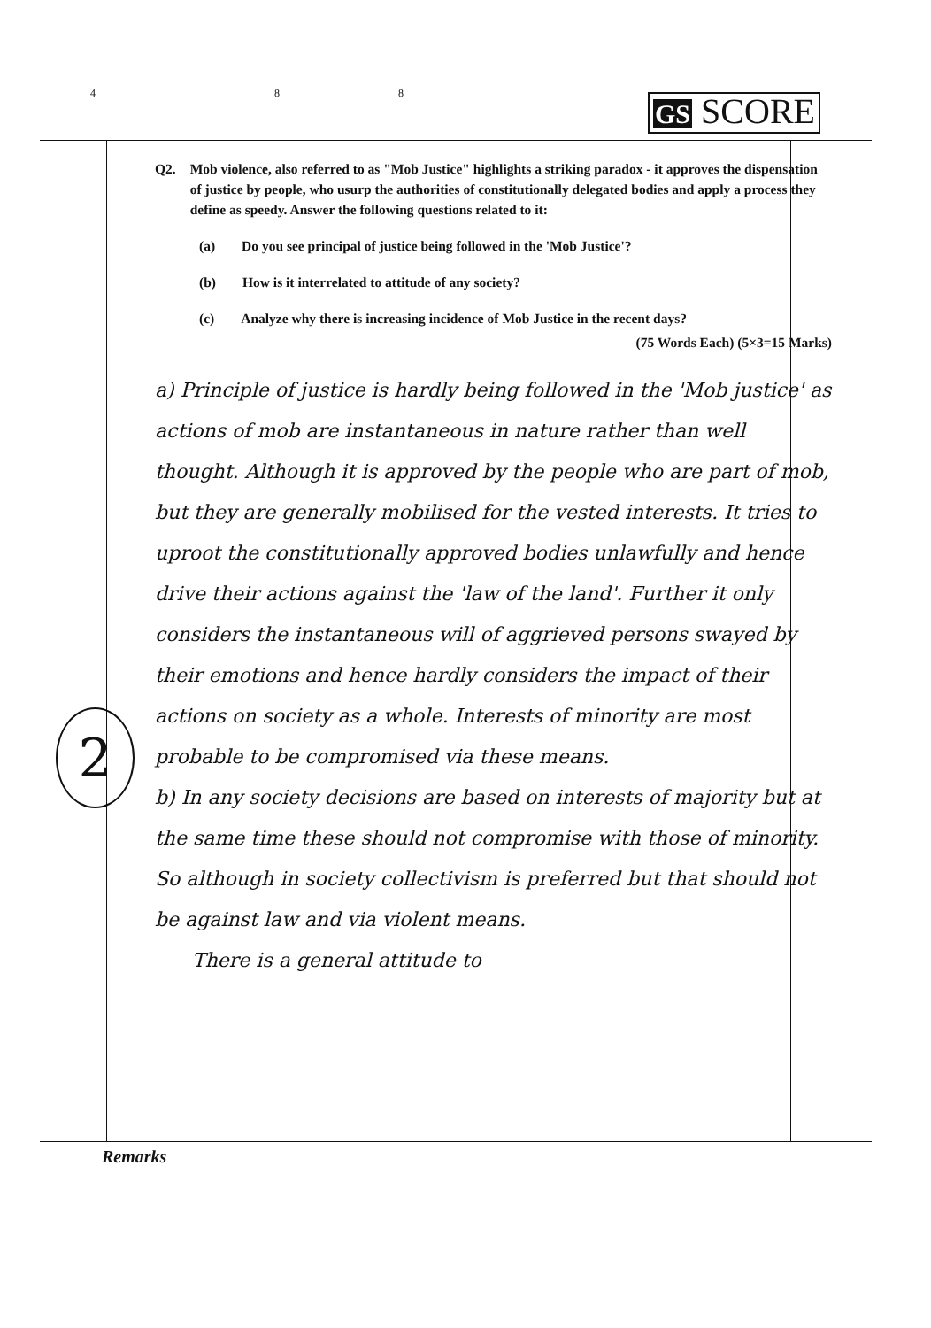4 8 8 GS SCORE
2
Q2. Mob violence, also referred to as "Mob Justice" highlights a striking paradox - it approves the dispensation of justice by people, who usurp the authorities of constitutionally delegated bodies and apply a process they define as speedy. Answer the following questions related to it:
(a) Do you see principal of justice being followed in the 'Mob Justice'?
(b) How is it interrelated to attitude of any society?
(c) Analyze why there is increasing incidence of Mob Justice in the recent days?
(75 Words Each) (5×3=15 Marks)
a) Principle of justice is hardly being followed in the 'Mob justice' as actions of mob are instantaneous in nature rather than well thought. Although it is approved by the people who are part of mob, but they are generally mobilised for the vested interests. It tries to uproot the constitutionally approved bodies unlawfully and hence drive their actions against the 'law of the land'. Further it only considers the instantaneous will of aggrieved persons swayed by their emotions and hence hardly considers the impact of their actions on society as a whole. Interests of minority are most probable to be compromised via these means.
b) In any society decisions are based on interests of majority but at the same time these should not compromise with those of minority. So although in society collectivism is preferred but that should not be against law and via violent means.
There is a general attitude to
Remarks